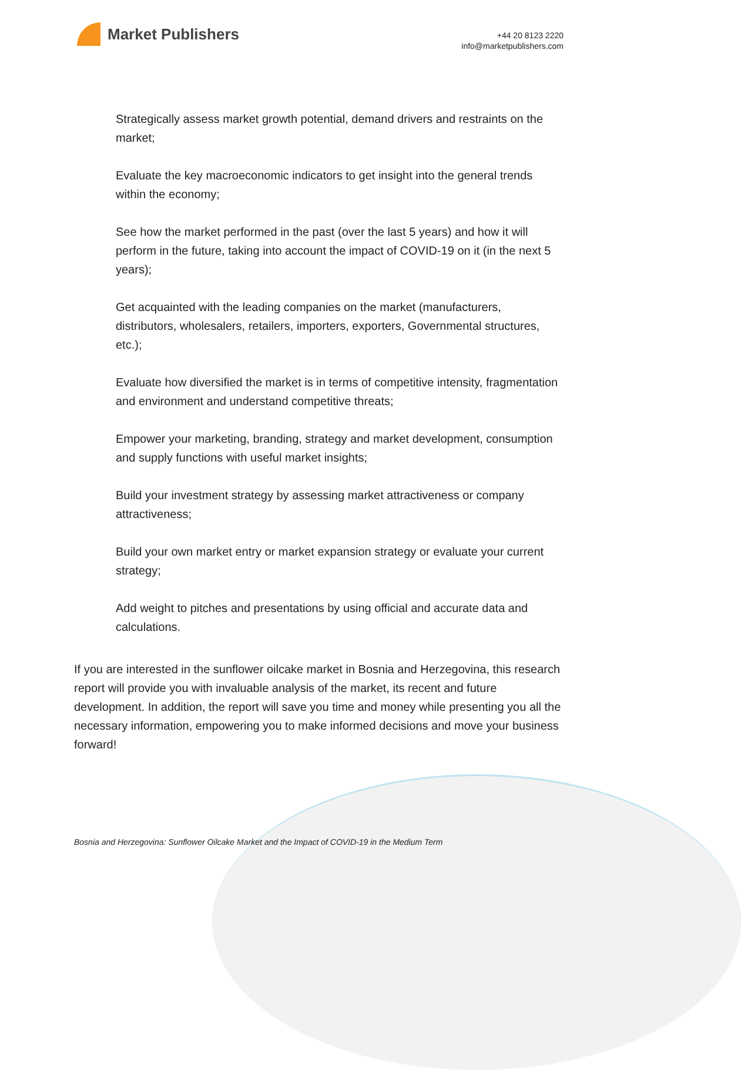Market Publishers
+44 20 8123 2220
info@marketpublishers.com
Strategically assess market growth potential, demand drivers and restraints on the market;
Evaluate the key macroeconomic indicators to get insight into the general trends within the economy;
See how the market performed in the past (over the last 5 years) and how it will perform in the future, taking into account the impact of COVID-19 on it (in the next 5 years);
Get acquainted with the leading companies on the market (manufacturers, distributors, wholesalers, retailers, importers, exporters, Governmental structures, etc.);
Evaluate how diversified the market is in terms of competitive intensity, fragmentation and environment and understand competitive threats;
Empower your marketing, branding, strategy and market development, consumption and supply functions with useful market insights;
Build your investment strategy by assessing market attractiveness or company attractiveness;
Build your own market entry or market expansion strategy or evaluate your current strategy;
Add weight to pitches and presentations by using official and accurate data and calculations.
If you are interested in the sunflower oilcake market in Bosnia and Herzegovina, this research report will provide you with invaluable analysis of the market, its recent and future development. In addition, the report will save you time and money while presenting you all the necessary information, empowering you to make informed decisions and move your business forward!
Bosnia and Herzegovina: Sunflower Oilcake Market and the Impact of COVID-19 in the Medium Term